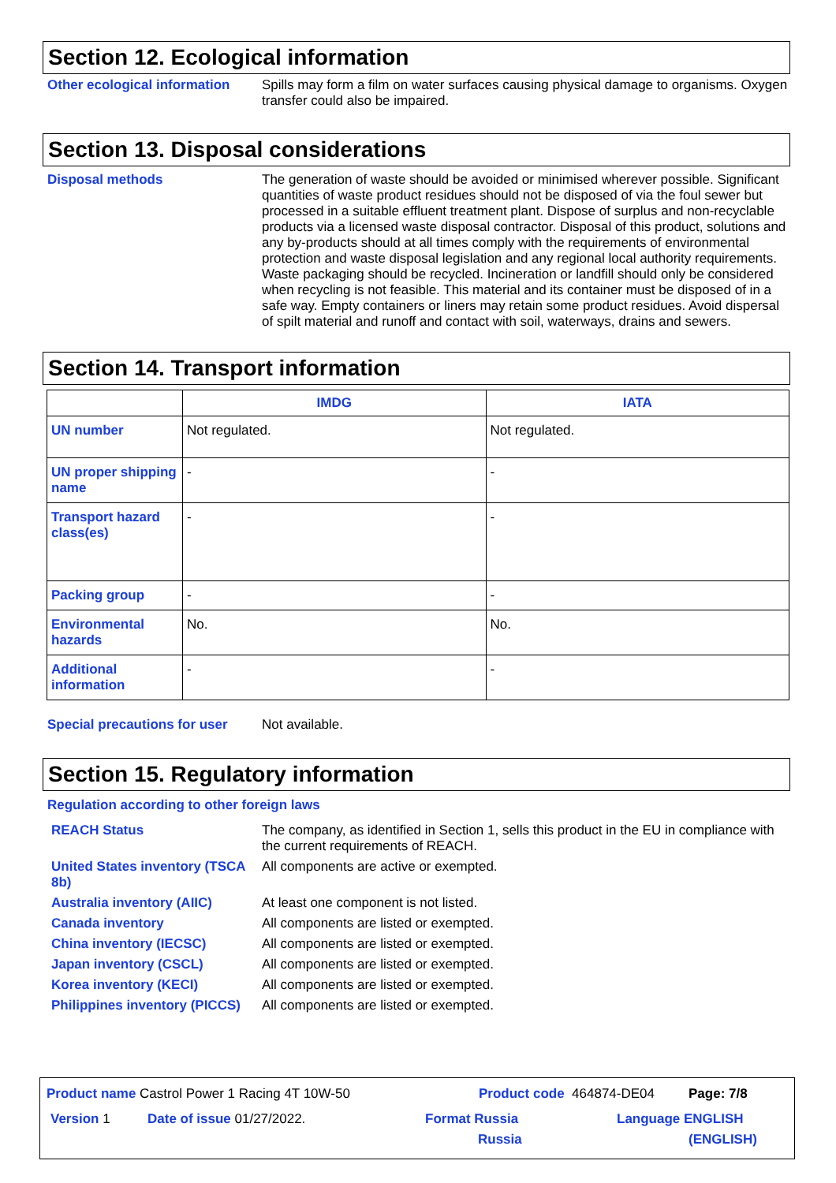Section 12. Ecological information
Other ecological information
Spills may form a film on water surfaces causing physical damage to organisms. Oxygen transfer could also be impaired.
Section 13. Disposal considerations
Disposal methods
The generation of waste should be avoided or minimised wherever possible. Significant quantities of waste product residues should not be disposed of via the foul sewer but processed in a suitable effluent treatment plant. Dispose of surplus and non-recyclable products via a licensed waste disposal contractor. Disposal of this product, solutions and any by-products should at all times comply with the requirements of environmental protection and waste disposal legislation and any regional local authority requirements. Waste packaging should be recycled. Incineration or landfill should only be considered when recycling is not feasible. This material and its container must be disposed of in a safe way. Empty containers or liners may retain some product residues. Avoid dispersal of spilt material and runoff and contact with soil, waterways, drains and sewers.
Section 14. Transport information
| | IMDG | IATA |
| --- | --- | --- |
| UN number | Not regulated. | Not regulated. |
| UN proper shipping name | - | - |
| Transport hazard class(es) | - | - |
| Packing group | - | - |
| Environmental hazards | No. | No. |
| Additional information | - | - |
Special precautions for user
Not available.
Section 15. Regulatory information
Regulation according to other foreign laws
REACH Status
The company, as identified in Section 1, sells this product in the EU in compliance with the current requirements of REACH.
United States inventory (TSCA 8b)
All components are active or exempted.
Australia inventory (AIIC)
At least one component is not listed.
Canada inventory
All components are listed or exempted.
China inventory (IECSC)
All components are listed or exempted.
Japan inventory (CSCL)
All components are listed or exempted.
Korea inventory (KECI)
All components are listed or exempted.
Philippines inventory (PICCS)
All components are listed or exempted.
Product name Castrol Power 1 Racing 4T 10W-50
Product code 464874-DE04 Page: 7/8
Version 1 Date of issue 01/27/2022.
Format Russia
Russia
Language ENGLISH
(ENGLISH)